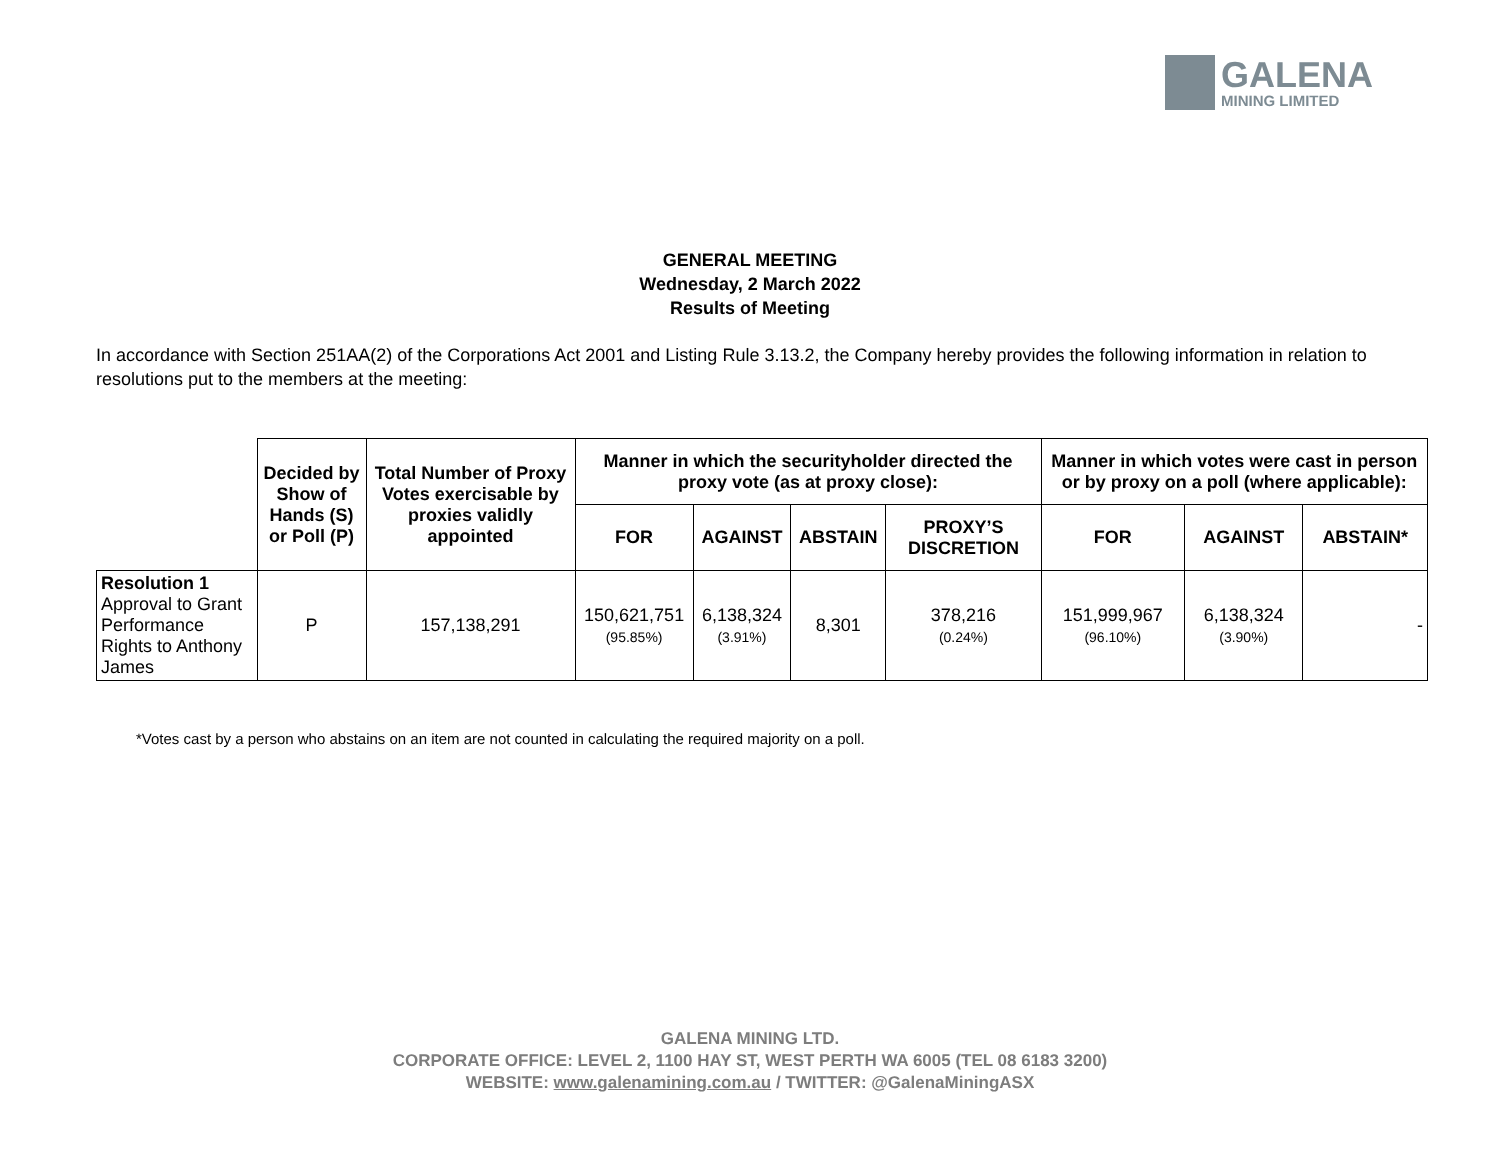GALENA
MINING LIMITED
GENERAL MEETING
Wednesday, 2 March 2022
Results of Meeting
In accordance with Section 251AA(2) of the Corporations Act 2001 and Listing Rule 3.13.2, the Company hereby provides the following information in relation to resolutions put to the members at the meeting:
| | Decided by Show of Hands (S) or Poll (P) | Total Number of Proxy Votes exercisable by proxies validly appointed | Manner in which the securityholder directed the proxy vote (as at proxy close): | | | | Manner in which votes were cast in person or by proxy on a poll (where applicable): | | |
| --- | --- | --- | --- | --- | --- | --- | --- | --- | --- |
| | | | FOR | AGAINST | ABSTAIN | PROXY’S DISCRETION | FOR | AGAINST | ABSTAIN* |
| Resolution 1 Approval to Grant Performance Rights to Anthony James | P | 157,138,291 | 150,621,751 (95.85%) | 6,138,324 (3.91%) | 8,301 | 378,216 (0.24%) | 151,999,967 (96.10%) | 6,138,324 (3.90%) | - |
*Votes cast by a person who abstains on an item are not counted in calculating the required majority on a poll.
GALENA MINING LTD.
CORPORATE OFFICE: LEVEL 2, 1100 HAY ST, WEST PERTH WA 6005 (TEL 08 6183 3200)
WEBSITE: www.galenamining.com.au / TWITTER: @GalenaMiningASX